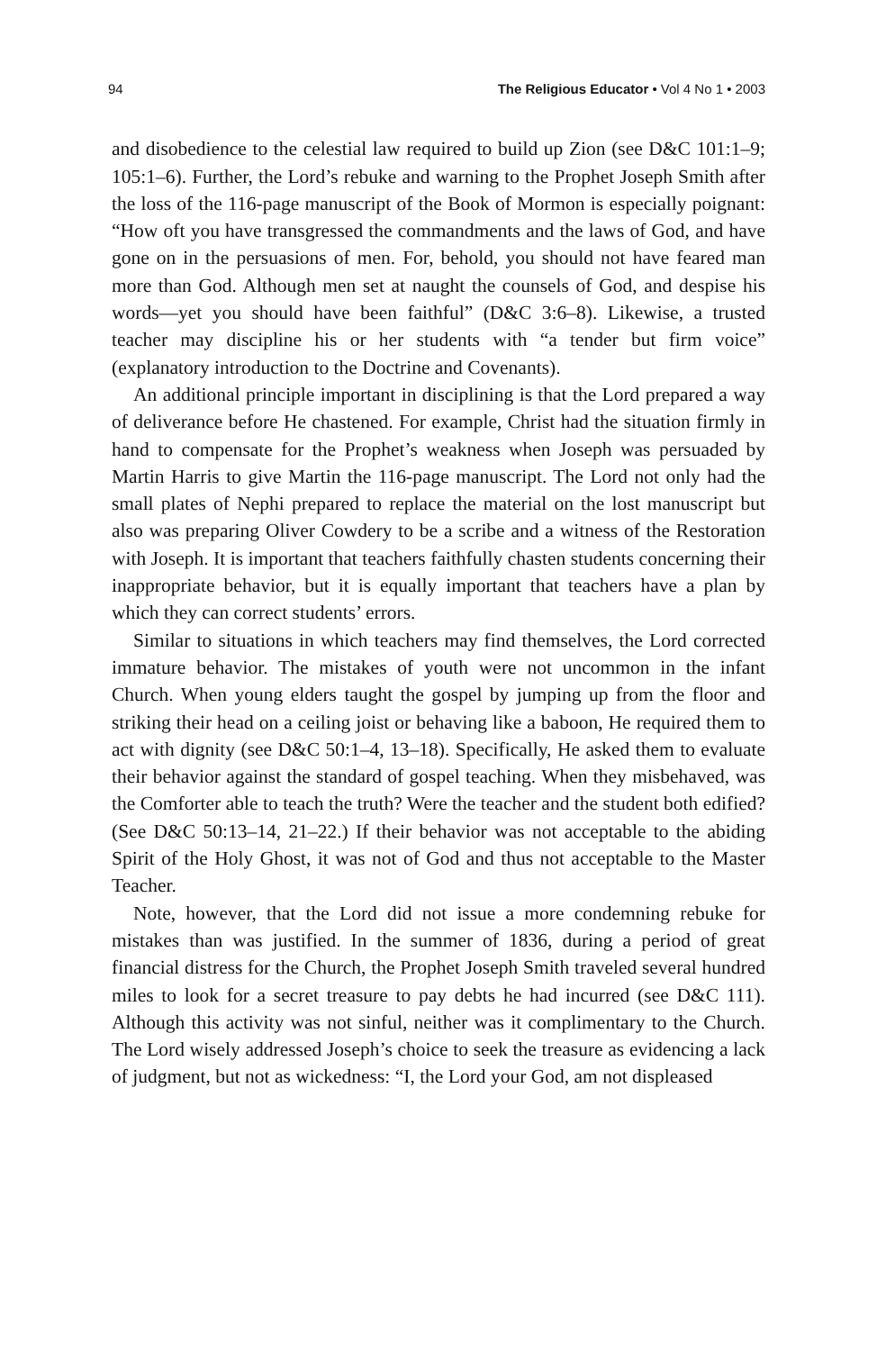94 The Religious Educator • Vol 4 No 1 • 2003
and disobedience to the celestial law required to build up Zion (see D&C 101:1–9; 105:1–6). Further, the Lord’s rebuke and warning to the Prophet Joseph Smith after the loss of the 116-page manuscript of the Book of Mormon is especially poignant: “How oft you have transgressed the commandments and the laws of God, and have gone on in the persuasions of men. For, behold, you should not have feared man more than God. Although men set at naught the counsels of God, and despise his words—yet you should have been faithful” (D&C 3:6–8). Likewise, a trusted teacher may discipline his or her students with “a tender but firm voice” (explanatory introduction to the Doctrine and Covenants).
An additional principle important in disciplining is that the Lord prepared a way of deliverance before He chastened. For example, Christ had the situation firmly in hand to compensate for the Prophet’s weakness when Joseph was persuaded by Martin Harris to give Martin the 116-page manuscript. The Lord not only had the small plates of Nephi prepared to replace the material on the lost manuscript but also was preparing Oliver Cowdery to be a scribe and a witness of the Restoration with Joseph. It is important that teachers faithfully chasten students concerning their inappropriate behavior, but it is equally important that teachers have a plan by which they can correct students’ errors.
Similar to situations in which teachers may find themselves, the Lord corrected immature behavior. The mistakes of youth were not uncommon in the infant Church. When young elders taught the gospel by jumping up from the floor and striking their head on a ceiling joist or behaving like a baboon, He required them to act with dignity (see D&C 50:1–4, 13–18). Specifically, He asked them to evaluate their behavior against the standard of gospel teaching. When they misbehaved, was the Comforter able to teach the truth? Were the teacher and the student both edified? (See D&C 50:13–14, 21–22.) If their behavior was not acceptable to the abiding Spirit of the Holy Ghost, it was not of God and thus not acceptable to the Master Teacher.
Note, however, that the Lord did not issue a more condemning rebuke for mistakes than was justified. In the summer of 1836, during a period of great financial distress for the Church, the Prophet Joseph Smith traveled several hundred miles to look for a secret treasure to pay debts he had incurred (see D&C 111). Although this activity was not sinful, neither was it complimentary to the Church. The Lord wisely addressed Joseph’s choice to seek the treasure as evidencing a lack of judgment, but not as wickedness: “I, the Lord your God, am not displeased